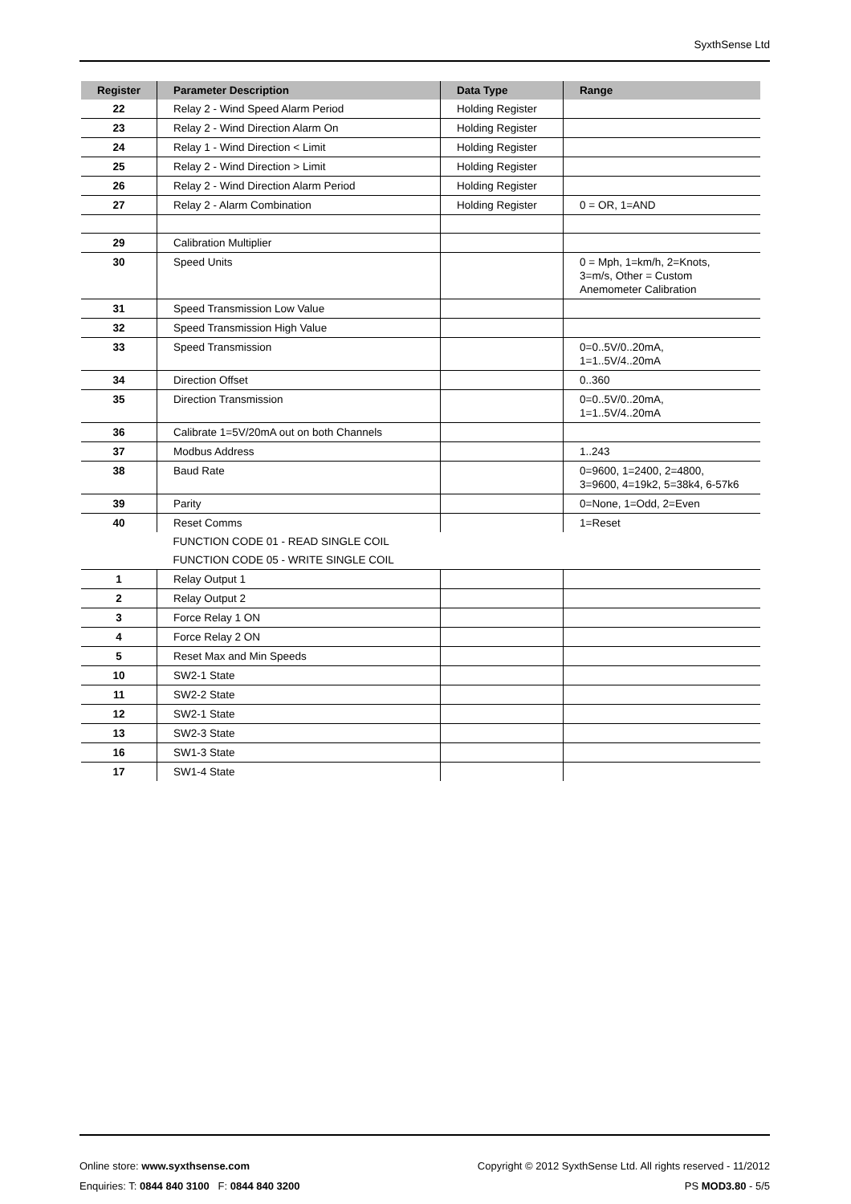SyxthSense Ltd
| Register | Parameter Description | Data Type | Range |
| --- | --- | --- | --- |
| 22 | Relay 2 - Wind Speed Alarm Period | Holding Register | |
| 23 | Relay 2 - Wind Direction Alarm On | Holding Register | |
| 24 | Relay 1 - Wind Direction < Limit | Holding Register | |
| 25 | Relay 2 - Wind Direction > Limit | Holding Register | |
| 26 | Relay 2 - Wind Direction Alarm Period | Holding Register | |
| 27 | Relay 2 - Alarm Combination | Holding Register | 0 = OR, 1=AND |
| 29 | Calibration Multiplier | | |
| 30 | Speed Units | | 0 = Mph, 1=km/h, 2=Knots, 3=m/s, Other = Custom Anemometer Calibration |
| 31 | Speed Transmission Low Value | | |
| 32 | Speed Transmission High Value | | |
| 33 | Speed Transmission | | 0=0..5V/0..20mA, 1=1..5V/4..20mA |
| 34 | Direction Offset | | 0..360 |
| 35 | Direction Transmission | | 0=0..5V/0..20mA, 1=1..5V/4..20mA |
| 36 | Calibrate 1=5V/20mA out on both Channels | | |
| 37 | Modbus Address | | 1..243 |
| 38 | Baud Rate | | 0=9600, 1=2400, 2=4800, 3=9600, 4=19k2, 5=38k4, 6-57k6 |
| 39 | Parity | | 0=None, 1=Odd, 2=Even |
| 40 | Reset Comms | | 1=Reset |
| | FUNCTION CODE 01 - READ SINGLE COIL | | |
| | FUNCTION CODE 05 - WRITE SINGLE COIL | | |
| 1 | Relay Output 1 | | |
| 2 | Relay Output 2 | | |
| 3 | Force Relay 1 ON | | |
| 4 | Force Relay 2 ON | | |
| 5 | Reset Max and Min Speeds | | |
| 10 | SW2-1 State | | |
| 11 | SW2-2 State | | |
| 12 | SW2-1 State | | |
| 13 | SW2-3 State | | |
| 16 | SW1-3 State | | |
| 17 | SW1-4 State | | |
Online store: www.syxthsense.com Copyright © 2012 SyxthSense Ltd. All rights reserved - 11/2012
Enquiries: T: 0844 840 3100 F: 0844 840 3200 PS MOD3.80 - 5/5